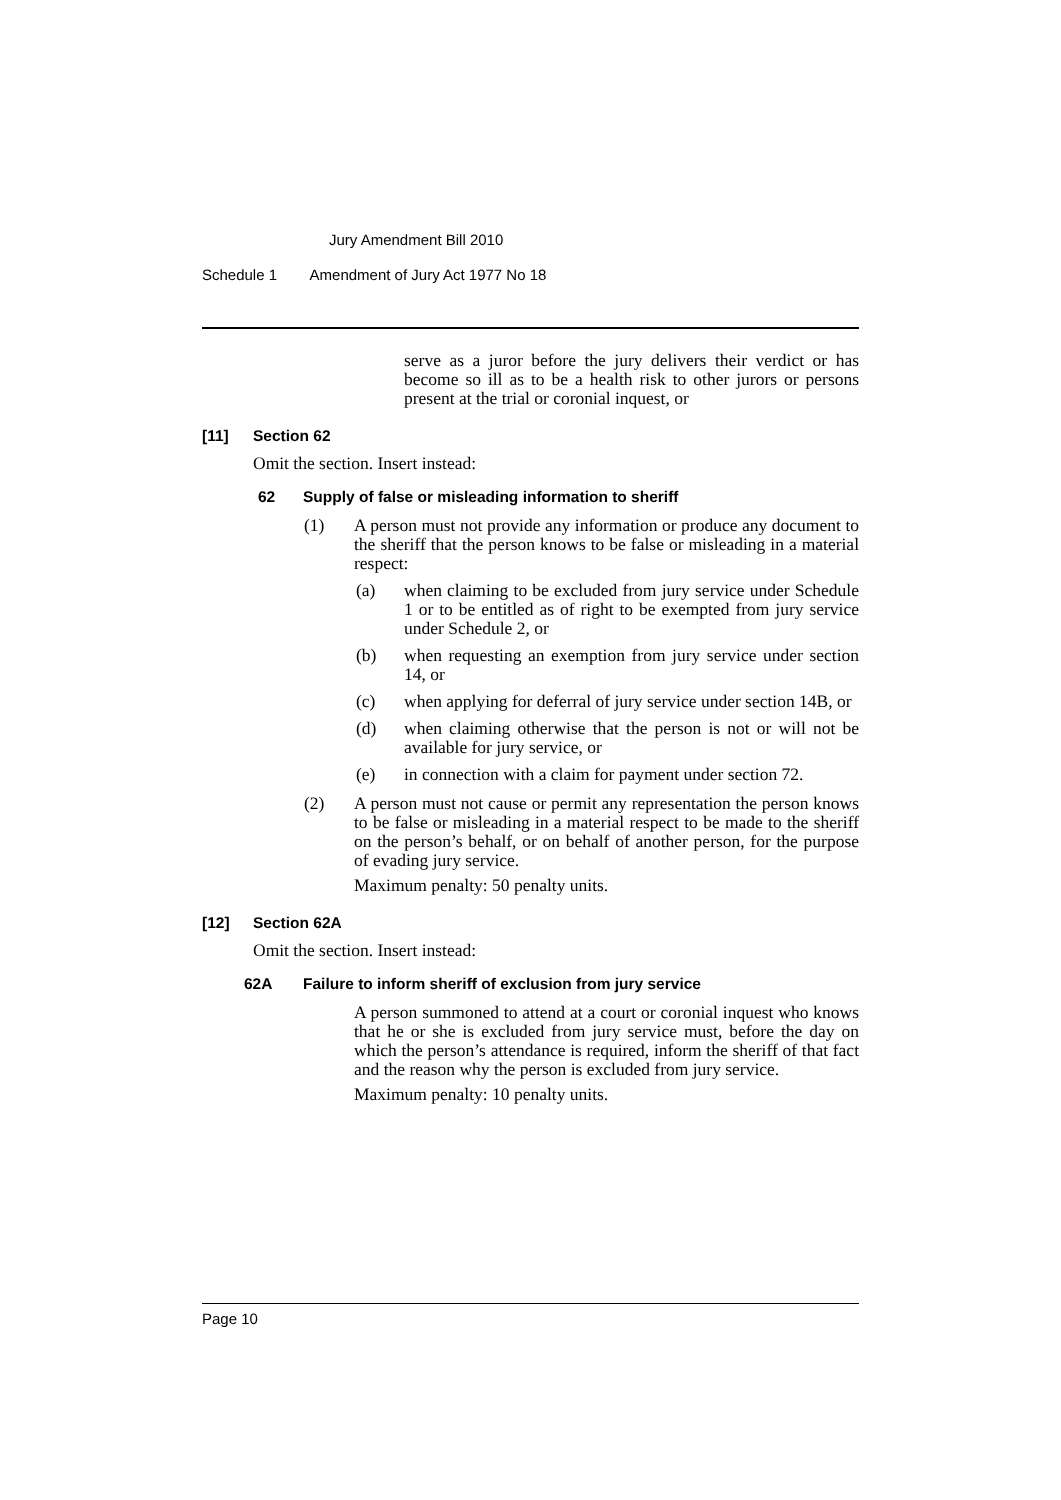Jury Amendment Bill 2010
Schedule 1 Amendment of Jury Act 1977 No 18
serve as a juror before the jury delivers their verdict or has become so ill as to be a health risk to other jurors or persons present at the trial or coronial inquest, or
[11] Section 62
Omit the section. Insert instead:
62 Supply of false or misleading information to sheriff
(1) A person must not provide any information or produce any document to the sheriff that the person knows to be false or misleading in a material respect:
(a) when claiming to be excluded from jury service under Schedule 1 or to be entitled as of right to be exempted from jury service under Schedule 2, or
(b) when requesting an exemption from jury service under section 14, or
(c) when applying for deferral of jury service under section 14B, or
(d) when claiming otherwise that the person is not or will not be available for jury service, or
(e) in connection with a claim for payment under section 72.
(2) A person must not cause or permit any representation the person knows to be false or misleading in a material respect to be made to the sheriff on the person’s behalf, or on behalf of another person, for the purpose of evading jury service.
Maximum penalty: 50 penalty units.
[12] Section 62A
Omit the section. Insert instead:
62A Failure to inform sheriff of exclusion from jury service
A person summoned to attend at a court or coronial inquest who knows that he or she is excluded from jury service must, before the day on which the person’s attendance is required, inform the sheriff of that fact and the reason why the person is excluded from jury service.
Maximum penalty: 10 penalty units.
Page 10